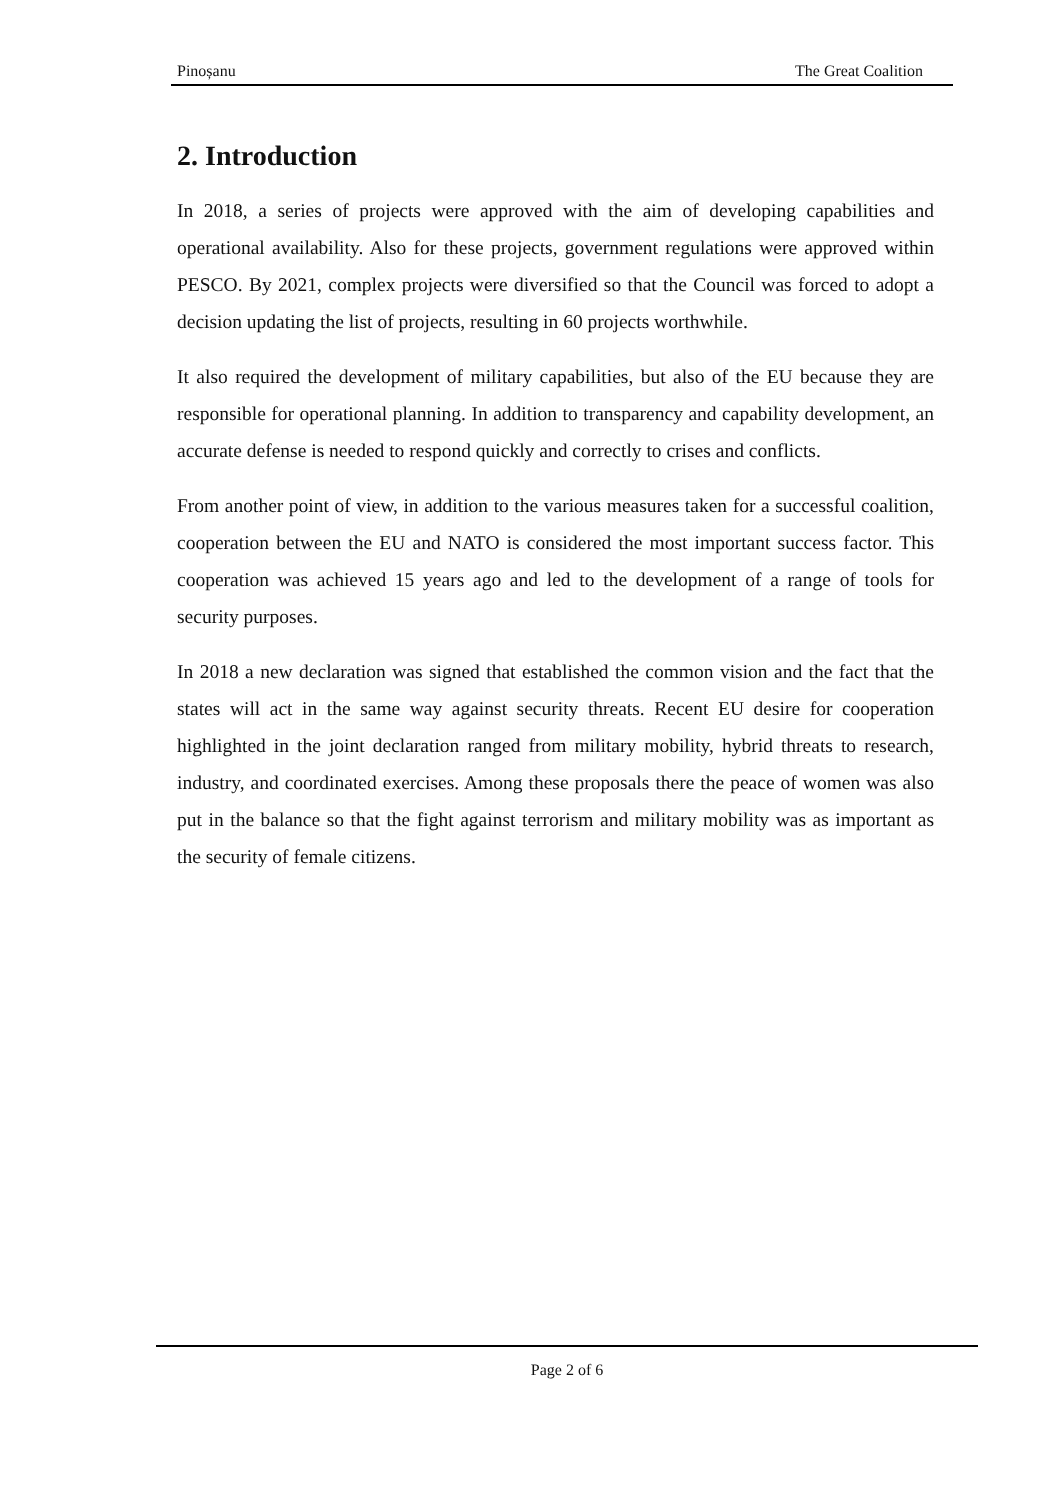Pinoșanu The Great Coalition
2. Introduction
In 2018, a series of projects were approved with the aim of developing capabilities and operational availability. Also for these projects, government regulations were approved within PESCO. By 2021, complex projects were diversified so that the Council was forced to adopt a decision updating the list of projects, resulting in 60 projects worthwhile.
It also required the development of military capabilities, but also of the EU because they are responsible for operational planning. In addition to transparency and capability development, an accurate defense is needed to respond quickly and correctly to crises and conflicts.
From another point of view, in addition to the various measures taken for a successful coalition, cooperation between the EU and NATO is considered the most important success factor. This cooperation was achieved 15 years ago and led to the development of a range of tools for security purposes.
In 2018 a new declaration was signed that established the common vision and the fact that the states will act in the same way against security threats. Recent EU desire for cooperation highlighted in the joint declaration ranged from military mobility, hybrid threats to research, industry, and coordinated exercises. Among these proposals there the peace of women was also put in the balance so that the fight against terrorism and military mobility was as important as the security of female citizens.
Page 2 of 6